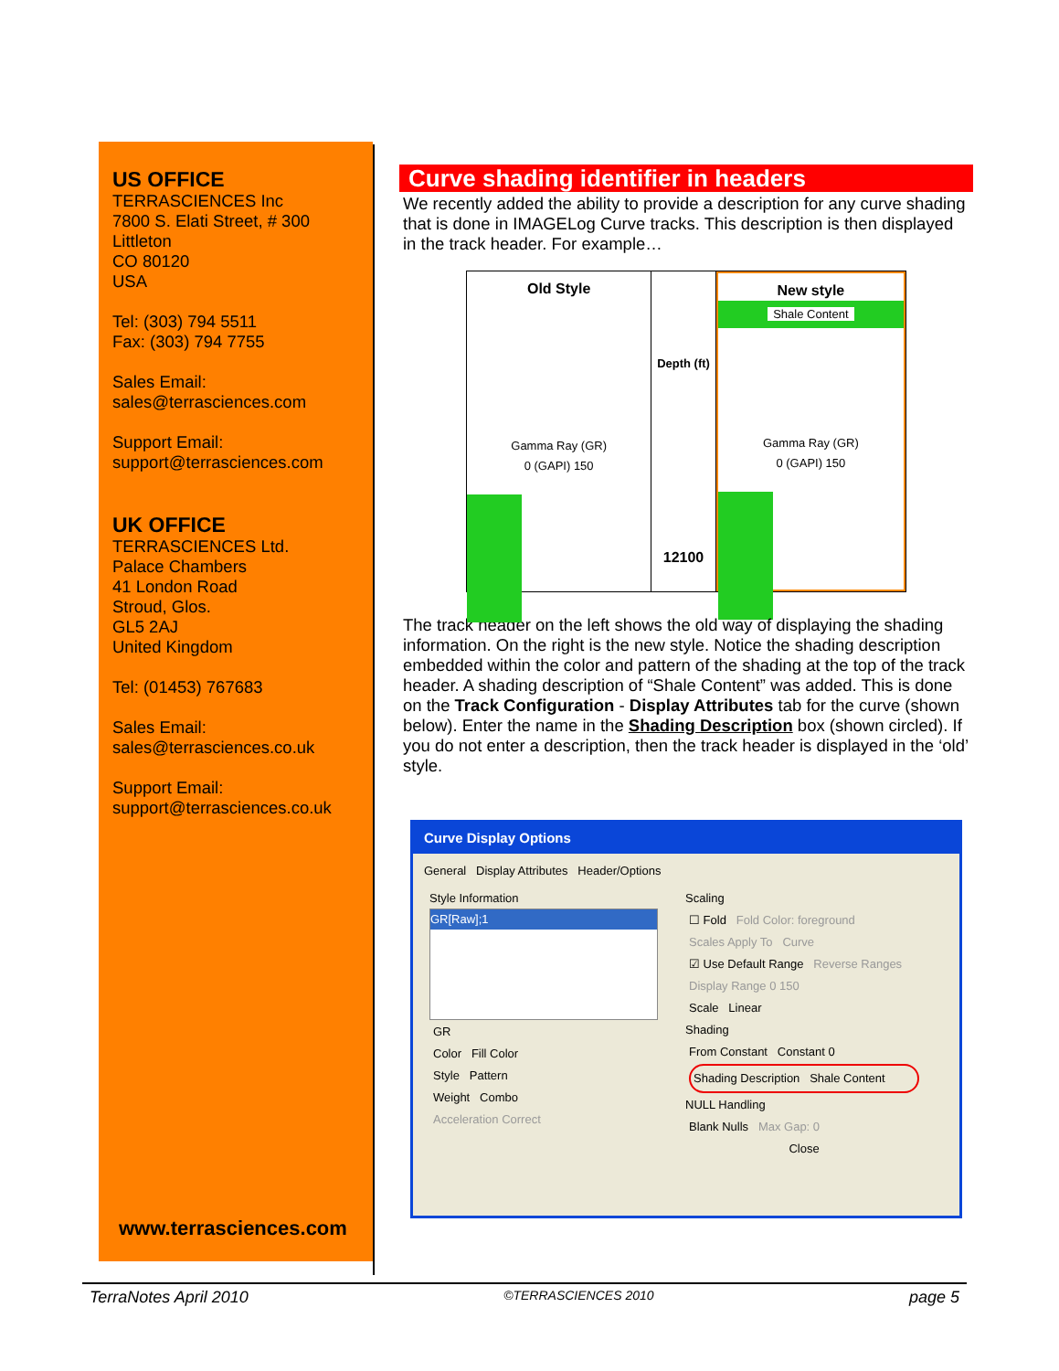US OFFICE
TERRASCIENCES Inc
7800 S. Elati Street, # 300
Littleton
CO 80120
USA
Tel: (303) 794 5511
Fax: (303) 794 7755
Sales Email:
sales@terrasciences.com
Support Email:
support@terrasciences.com
UK OFFICE
TERRASCIENCES Ltd.
Palace Chambers
41 London Road
Stroud, Glos.
GL5 2AJ
United Kingdom
Tel: (01453) 767683
Sales Email:
sales@terrasciences.co.uk
Support Email:
support@terrasciences.co.uk
www.terrasciences.com
Curve shading identifier in headers
We recently added the ability to provide a description for any curve shading that is done in IMAGELog Curve tracks. This description is then displayed in the track header. For example…
Old Style
Gamma Ray (GR)
0 (GAPI) 150
Depth (ft)
12100
New style
Shale Content
Gamma Ray (GR)
0 (GAPI) 150
The track header on the left shows the old way of displaying the shading information. On the right is the new style. Notice the shading description embedded within the color and pattern of the shading at the top of the track header. A shading description of “Shale Content” was added. This is done on the Track Configuration - Display Attributes tab for the curve (shown below). Enter the name in the Shading Description box (shown circled). If you do not enter a description, then the track header is displayed in the ‘old’ style.
Curve Display Options
General Display Attributes Header/Options
Style Information
GR[Raw];1
GR
Color Fill Color
Style Pattern
Weight Combo
Acceleration Correct
Scaling
☐ Fold Fold Color: foreground
Scales Apply To Curve
☑ Use Default Range Reverse Ranges
Display Range 0 150
Scale Linear
Shading
From Constant Constant 0
Shading Description Shale Content
NULL Handling
Blank Nulls Max Gap: 0
Close
TerraNotes April 2010 ©TERRASCIENCES 2010 page 5